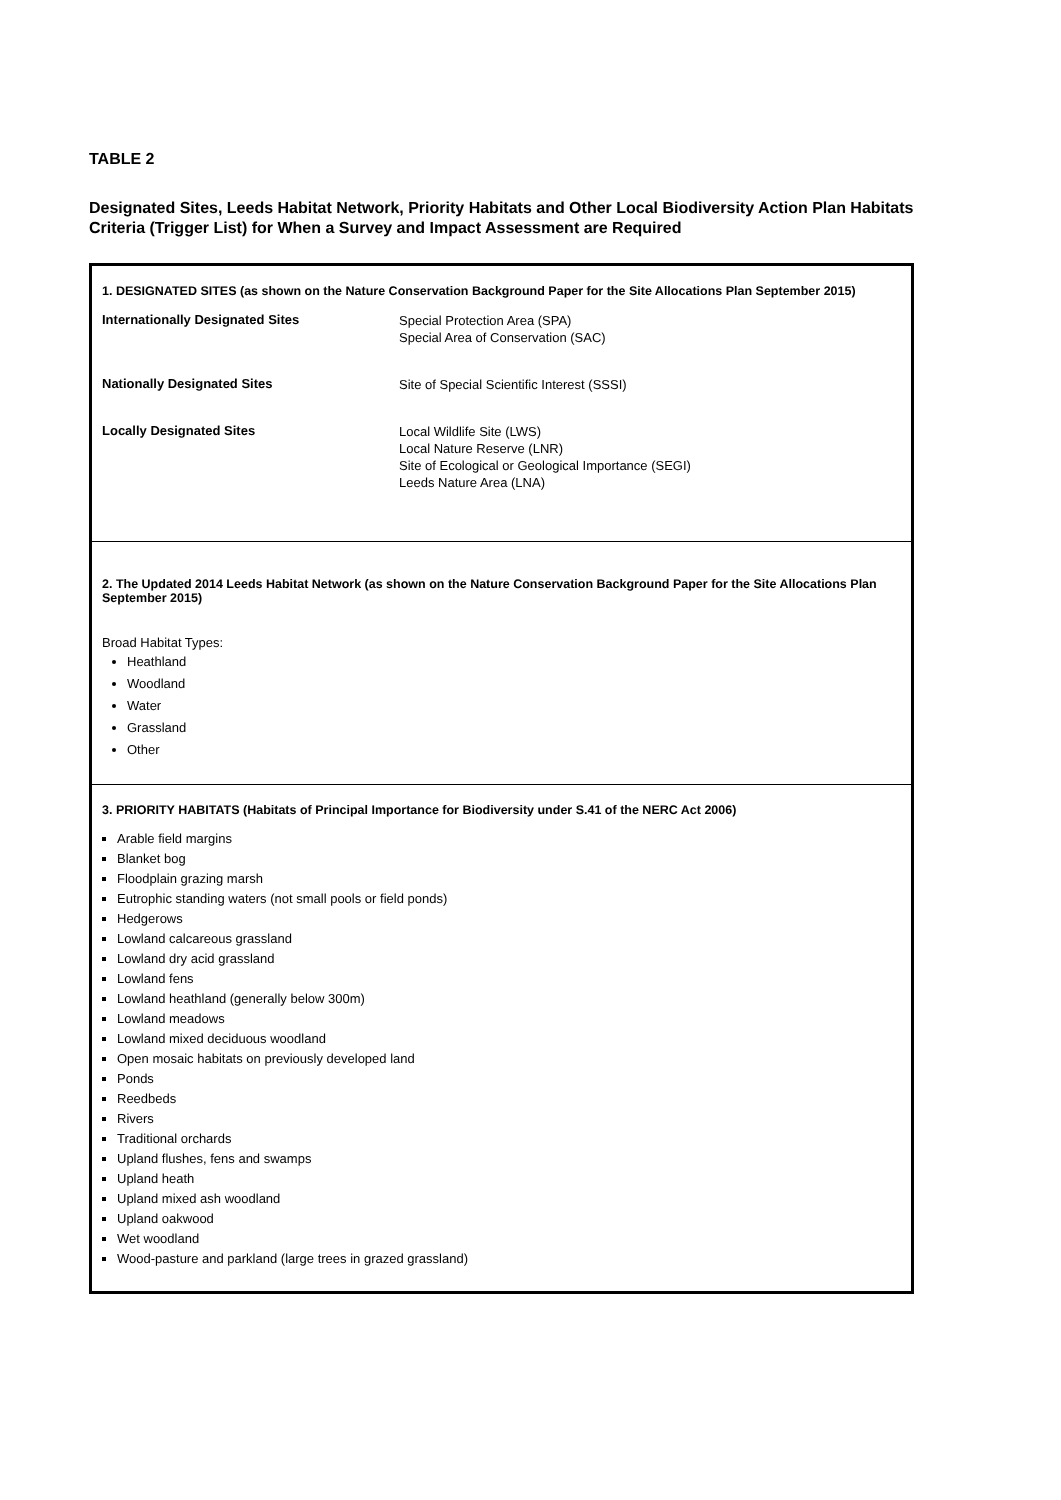TABLE 2
Designated Sites, Leeds Habitat Network, Priority Habitats and Other Local Biodiversity Action Plan Habitats Criteria (Trigger List) for When a Survey and Impact Assessment are Required
| 1. DESIGNATED SITES (as shown on the Nature Conservation Background Paper for the Site Allocations Plan September 2015) Internationally Designated Sites Special Protection Area (SPA) Special Area of Conservation (SAC) Nationally Designated Sites Site of Special Scientific Interest (SSSI) Locally Designated Sites Local Wildlife Site (LWS) Local Nature Reserve (LNR) Site of Ecological or Geological Importance (SEGI) Leeds Nature Area (LNA) |
| 2. The Updated 2014 Leeds Habitat Network (as shown on the Nature Conservation Background Paper for the Site Allocations Plan September 2015) Broad Habitat Types: Heathland Woodland Water Grassland Other |
| 3. PRIORITY HABITATS (Habitats of Principal Importance for Biodiversity under S.41 of the NERC Act 2006) Arable field margins Blanket bog Floodplain grazing marsh Eutrophic standing waters (not small pools or field ponds) Hedgerows Lowland calcareous grassland Lowland dry acid grassland Lowland fens Lowland heathland (generally below 300m) Lowland meadows Lowland mixed deciduous woodland Open mosaic habitats on previously developed land Ponds Reedbeds Rivers Traditional orchards Upland flushes, fens and swamps Upland heath Upland mixed ash woodland Upland oakwood Wet woodland Wood-pasture and parkland (large trees in grazed grassland) |